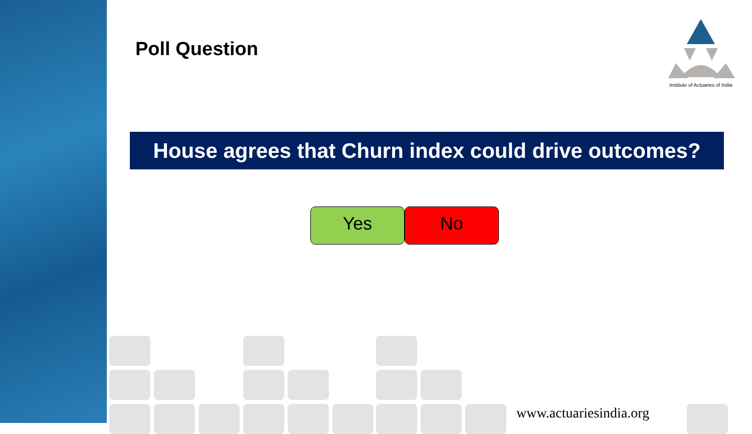Poll Question
Institute of Actuaries of India
House agrees that Churn index could drive outcomes?
Yes No
www.actuariesindia.org